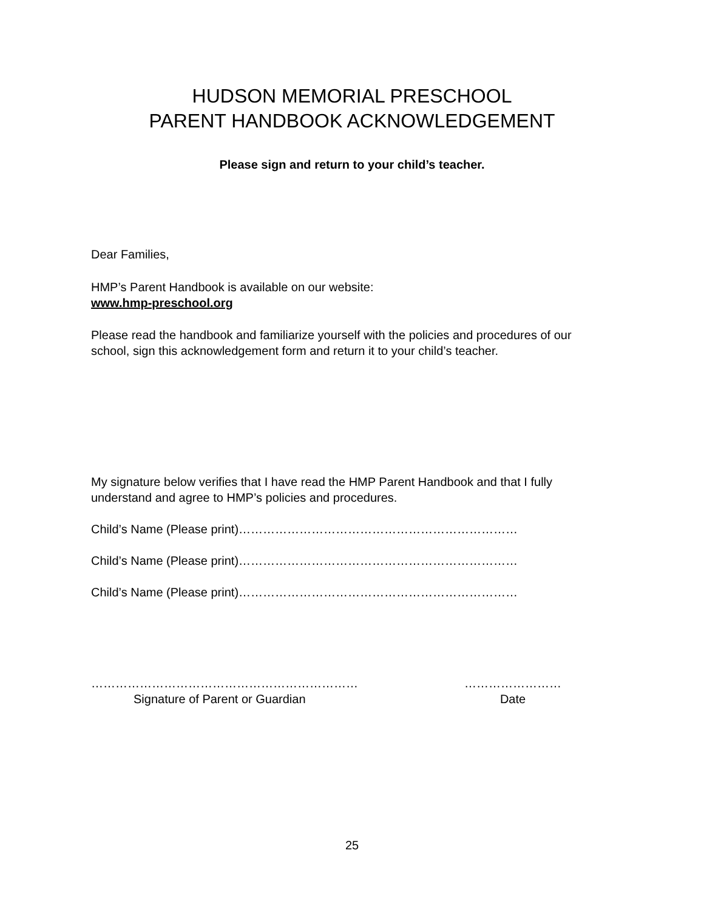HUDSON MEMORIAL PRESCHOOL
PARENT HANDBOOK ACKNOWLEDGEMENT
Please sign and return to your child’s teacher.
Dear Families,
HMP’s Parent Handbook is available on our website:
www.hmp-preschool.org
Please read the handbook and familiarize yourself with the policies and procedures of our school, sign this acknowledgement form and return it to your child’s teacher.
My signature below verifies that I have read the HMP Parent Handbook and that I fully understand and agree to HMP’s policies and procedures.
Child’s Name (Please print)……………………………………………………………
Child’s Name (Please print)……………………………………………………………
Child’s Name (Please print)……………………………………………………………
…………………………………………………………
Signature of Parent or Guardian
……………………
Date
25